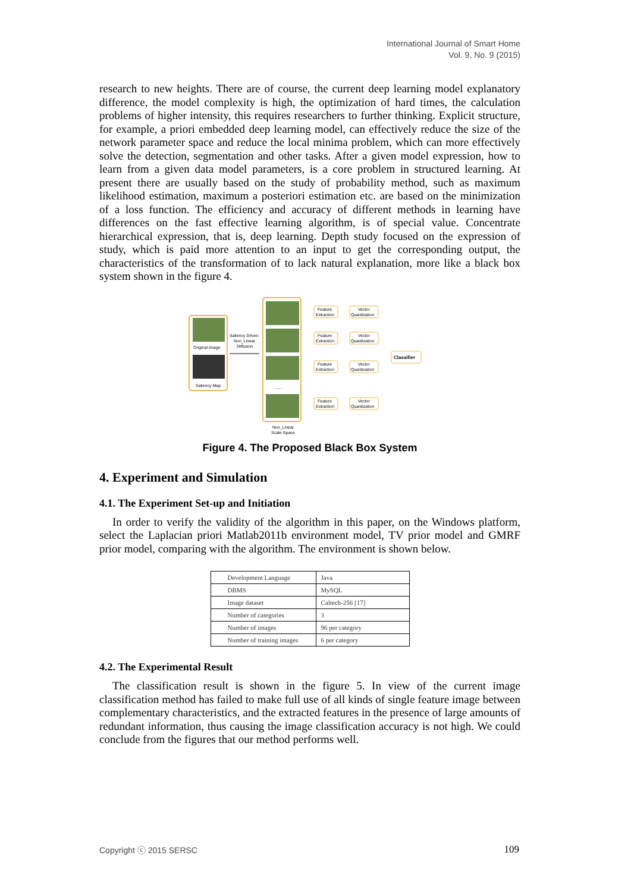International Journal of Smart Home
Vol. 9, No. 9 (2015)
research to new heights. There are of course, the current deep learning model explanatory difference, the model complexity is high, the optimization of hard times, the calculation problems of higher intensity, this requires researchers to further thinking. Explicit structure, for example, a priori embedded deep learning model, can effectively reduce the size of the network parameter space and reduce the local minima problem, which can more effectively solve the detection, segmentation and other tasks. After a given model expression, how to learn from a given data model parameters, is a core problem in structured learning. At present there are usually based on the study of probability method, such as maximum likelihood estimation, maximum a posteriori estimation etc. are based on the minimization of a loss function. The efficiency and accuracy of different methods in learning have differences on the fast effective learning algorithm, is of special value. Concentrate hierarchical expression, that is, deep learning. Depth study focused on the expression of study, which is paid more attention to an input to get the corresponding output, the characteristics of the transformation of to lack natural explanation, more like a black box system shown in the figure 4.
Original Image
Saliency Map
Saliency Driven
Non_Linear
Diffusion
......
Feature
Extraction
Vector
Quantization
Feature
Extraction
Vector
Quantization
Feature
Extraction
Vector
Quantization
Feature
Extraction
Vector
Quantization
Classifier
Non_Linear
Scale-Space
Figure 4. The Proposed Black Box System
4. Experiment and Simulation
4.1. The Experiment Set-up and Initiation
In order to verify the validity of the algorithm in this paper, on the Windows platform, select the Laplacian priori Matlab2011b environment model, TV prior model and GMRF prior model, comparing with the algorithm. The environment is shown below.
| Development Language | Java |
| DBMS | MySQL |
| Image dataset | Caltech-256 [17] |
| Number of categories | 3 |
| Number of images | 96 per category |
| Number of training images | 6 per category |
4.2. The Experimental Result
The classification result is shown in the figure 5. In view of the current image classification method has failed to make full use of all kinds of single feature image between complementary characteristics, and the extracted features in the presence of large amounts of redundant information, thus causing the image classification accuracy is not high. We could conclude from the figures that our method performs well.
Copyright ⓒ 2015 SERSC 109